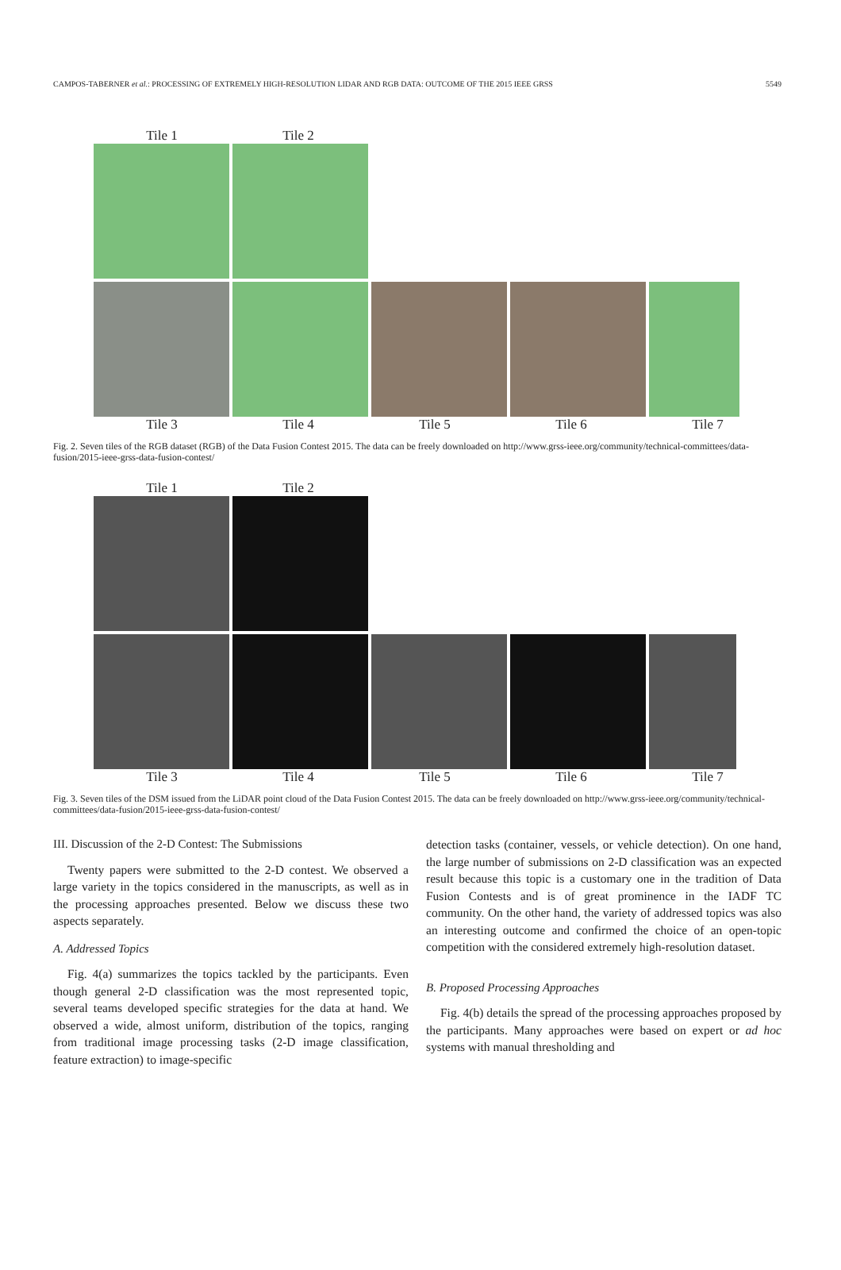CAMPOS-TABERNER et al.: PROCESSING OF EXTREMELY HIGH-RESOLUTION LIDAR AND RGB DATA: OUTCOME OF THE 2015 IEEE GRSS 5549
Tile 1 Tile 2
Tile 3 Tile 4 Tile 5 Tile 6 Tile 7
Fig. 2. Seven tiles of the RGB dataset (RGB) of the Data Fusion Contest 2015. The data can be freely downloaded on http://www.grss-ieee.org/community/technical-committees/data-fusion/2015-ieee-grss-data-fusion-contest/
Tile 1 Tile 2
Tile 3 Tile 4 Tile 5 Tile 6 Tile 7
Fig. 3. Seven tiles of the DSM issued from the LiDAR point cloud of the Data Fusion Contest 2015. The data can be freely downloaded on http://www.grss-ieee.org/community/technical-committees/data-fusion/2015-ieee-grss-data-fusion-contest/
III. Discussion of the 2-D Contest: The Submissions
Twenty papers were submitted to the 2-D contest. We observed a large variety in the topics considered in the manuscripts, as well as in the processing approaches presented. Below we discuss these two aspects separately.
A. Addressed Topics
Fig. 4(a) summarizes the topics tackled by the participants. Even though general 2-D classification was the most represented topic, several teams developed specific strategies for the data at hand. We observed a wide, almost uniform, distribution of the topics, ranging from traditional image processing tasks (2-D image classification, feature extraction) to image-specific
detection tasks (container, vessels, or vehicle detection). On one hand, the large number of submissions on 2-D classification was an expected result because this topic is a customary one in the tradition of Data Fusion Contests and is of great prominence in the IADF TC community. On the other hand, the variety of addressed topics was also an interesting outcome and confirmed the choice of an open-topic competition with the considered extremely high-resolution dataset.
B. Proposed Processing Approaches
Fig. 4(b) details the spread of the processing approaches proposed by the participants. Many approaches were based on expert or ad hoc systems with manual thresholding and